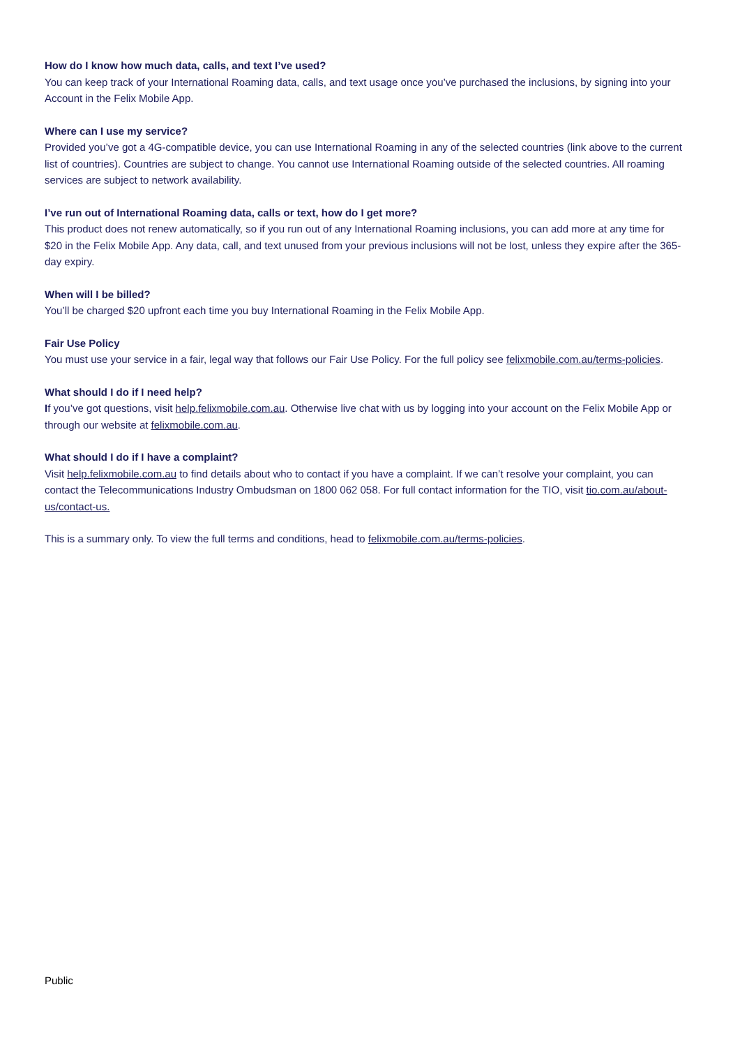How do I know how much data, calls, and text I’ve used?
You can keep track of your International Roaming data, calls, and text usage once you’ve purchased the inclusions, by signing into your Account in the Felix Mobile App.
Where can I use my service?
Provided you’ve got a 4G-compatible device, you can use International Roaming in any of the selected countries (link above to the current list of countries). Countries are subject to change. You cannot use International Roaming outside of the selected countries. All roaming services are subject to network availability.
I’ve run out of International Roaming data, calls or text, how do I get more?
This product does not renew automatically, so if you run out of any International Roaming inclusions, you can add more at any time for $20 in the Felix Mobile App. Any data, call, and text unused from your previous inclusions will not be lost, unless they expire after the 365-day expiry.
When will I be billed?
You’ll be charged $20 upfront each time you buy International Roaming in the Felix Mobile App.
Fair Use Policy
You must use your service in a fair, legal way that follows our Fair Use Policy. For the full policy see felixmobile.com.au/terms-policies.
What should I do if I need help?
If you’ve got questions, visit help.felixmobile.com.au. Otherwise live chat with us by logging into your account on the Felix Mobile App or through our website at felixmobile.com.au.
What should I do if I have a complaint?
Visit help.felixmobile.com.au to find details about who to contact if you have a complaint. If we can’t resolve your complaint, you can contact the Telecommunications Industry Ombudsman on 1800 062 058. For full contact information for the TIO, visit tio.com.au/about-us/contact-us.
This is a summary only. To view the full terms and conditions, head to felixmobile.com.au/terms-policies.
Public